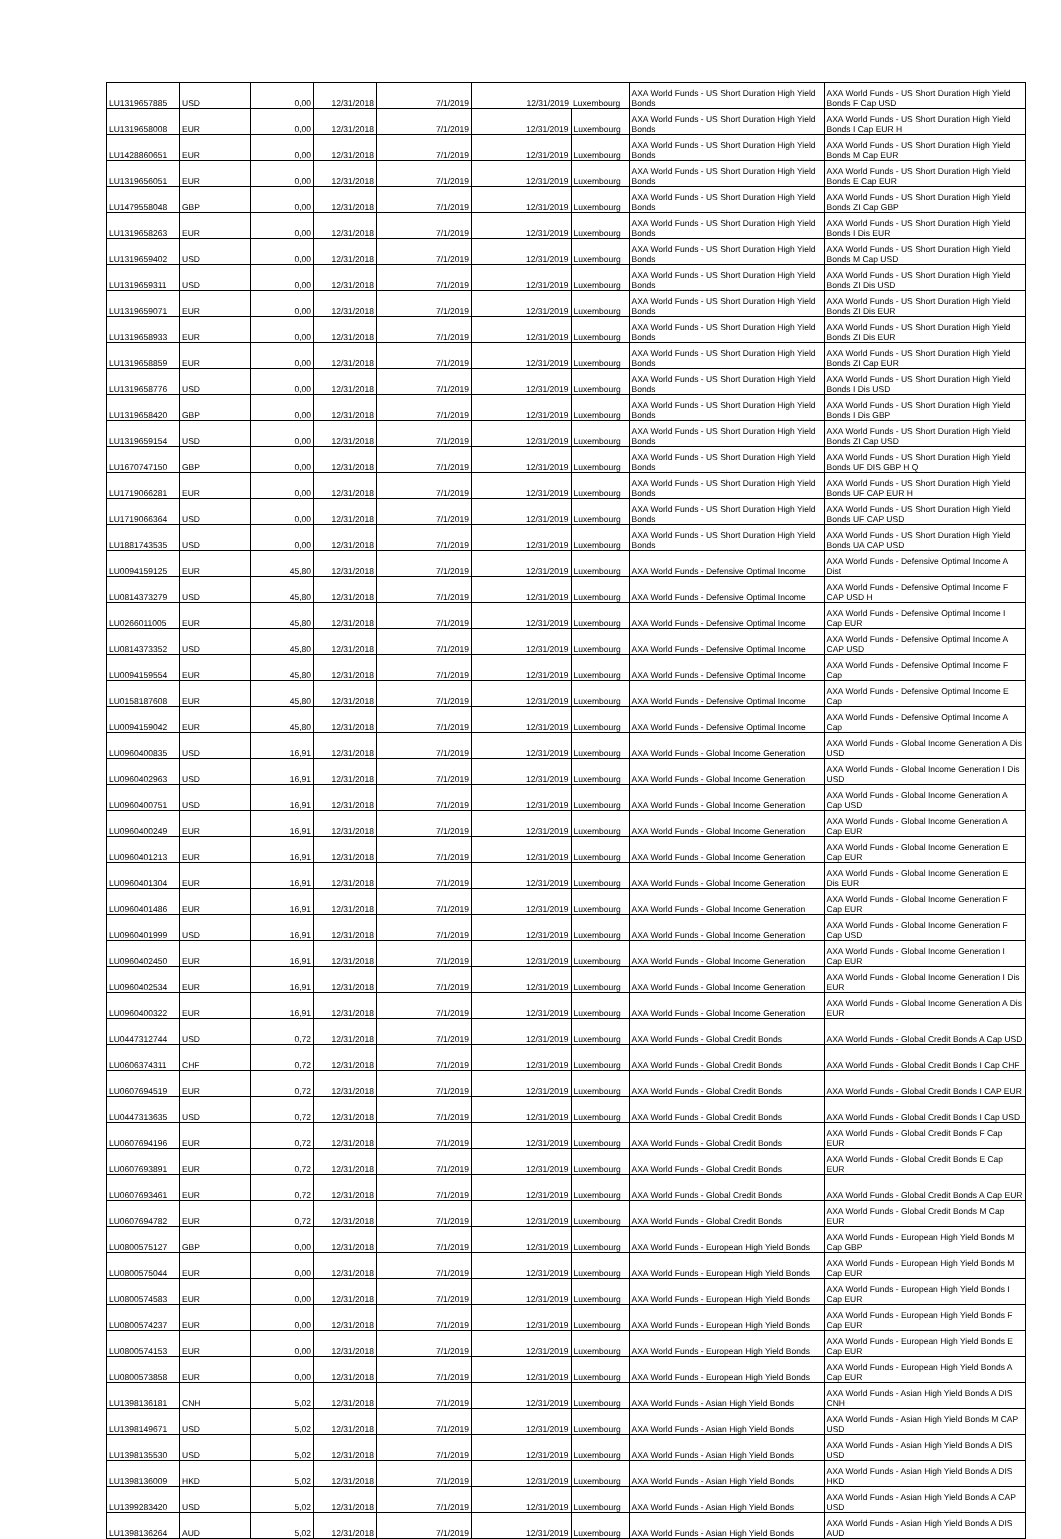| LU1319657885 | USD | 0,00 | 12/31/2018 | 7/1/2019 | 12/31/2019 | Luxembourg | AXA World Funds - US Short Duration High Yield Bonds | AXA World Funds - US Short Duration High Yield Bonds F Cap USD |
| LU1319658008 | EUR | 0,00 | 12/31/2018 | 7/1/2019 | 12/31/2019 | Luxembourg | AXA World Funds - US Short Duration High Yield Bonds | AXA World Funds - US Short Duration High Yield Bonds I Cap EUR H |
| LU1428860651 | EUR | 0,00 | 12/31/2018 | 7/1/2019 | 12/31/2019 | Luxembourg | AXA World Funds - US Short Duration High Yield Bonds | AXA World Funds - US Short Duration High Yield Bonds M Cap EUR |
| LU1319656051 | EUR | 0,00 | 12/31/2018 | 7/1/2019 | 12/31/2019 | Luxembourg | AXA World Funds - US Short Duration High Yield Bonds | AXA World Funds - US Short Duration High Yield Bonds E Cap EUR |
| LU1479558048 | GBP | 0,00 | 12/31/2018 | 7/1/2019 | 12/31/2019 | Luxembourg | AXA World Funds - US Short Duration High Yield Bonds | AXA World Funds - US Short Duration High Yield Bonds ZI Cap GBP |
| LU1319658263 | EUR | 0,00 | 12/31/2018 | 7/1/2019 | 12/31/2019 | Luxembourg | AXA World Funds - US Short Duration High Yield Bonds | AXA World Funds - US Short Duration High Yield Bonds I Dis EUR |
| LU1319659402 | USD | 0,00 | 12/31/2018 | 7/1/2019 | 12/31/2019 | Luxembourg | AXA World Funds - US Short Duration High Yield Bonds | AXA World Funds - US Short Duration High Yield Bonds M Cap USD |
| LU1319659311 | USD | 0,00 | 12/31/2018 | 7/1/2019 | 12/31/2019 | Luxembourg | AXA World Funds - US Short Duration High Yield Bonds | AXA World Funds - US Short Duration High Yield Bonds ZI Dis USD |
| LU1319659071 | EUR | 0,00 | 12/31/2018 | 7/1/2019 | 12/31/2019 | Luxembourg | AXA World Funds - US Short Duration High Yield Bonds | AXA World Funds - US Short Duration High Yield Bonds ZI Dis EUR |
| LU1319658933 | EUR | 0,00 | 12/31/2018 | 7/1/2019 | 12/31/2019 | Luxembourg | AXA World Funds - US Short Duration High Yield Bonds | AXA World Funds - US Short Duration High Yield Bonds ZI Dis EUR |
| LU1319658859 | EUR | 0,00 | 12/31/2018 | 7/1/2019 | 12/31/2019 | Luxembourg | AXA World Funds - US Short Duration High Yield Bonds | AXA World Funds - US Short Duration High Yield Bonds ZI Cap EUR |
| LU1319658776 | USD | 0,00 | 12/31/2018 | 7/1/2019 | 12/31/2019 | Luxembourg | AXA World Funds - US Short Duration High Yield Bonds | AXA World Funds - US Short Duration High Yield Bonds I Dis USD |
| LU1319658420 | GBP | 0,00 | 12/31/2018 | 7/1/2019 | 12/31/2019 | Luxembourg | AXA World Funds - US Short Duration High Yield Bonds | AXA World Funds - US Short Duration High Yield Bonds I Dis GBP |
| LU1319659154 | USD | 0,00 | 12/31/2018 | 7/1/2019 | 12/31/2019 | Luxembourg | AXA World Funds - US Short Duration High Yield Bonds | AXA World Funds - US Short Duration High Yield Bonds ZI Cap USD |
| LU1670747150 | GBP | 0,00 | 12/31/2018 | 7/1/2019 | 12/31/2019 | Luxembourg | AXA World Funds - US Short Duration High Yield Bonds | AXA World Funds - US Short Duration High Yield Bonds UF DIS GBP H Q |
| LU1719066281 | EUR | 0,00 | 12/31/2018 | 7/1/2019 | 12/31/2019 | Luxembourg | AXA World Funds - US Short Duration High Yield Bonds | AXA World Funds - US Short Duration High Yield Bonds UF CAP EUR H |
| LU1719066364 | USD | 0,00 | 12/31/2018 | 7/1/2019 | 12/31/2019 | Luxembourg | AXA World Funds - US Short Duration High Yield Bonds | AXA World Funds - US Short Duration High Yield Bonds UF CAP USD |
| LU1881743535 | USD | 0,00 | 12/31/2018 | 7/1/2019 | 12/31/2019 | Luxembourg | AXA World Funds - US Short Duration High Yield Bonds | AXA World Funds - US Short Duration High Yield Bonds UA CAP USD |
| LU0094159125 | EUR | 45,80 | 12/31/2018 | 7/1/2019 | 12/31/2019 | Luxembourg | AXA World Funds - Defensive Optimal Income | AXA World Funds - Defensive Optimal Income A Dist |
| LU0814373279 | USD | 45,80 | 12/31/2018 | 7/1/2019 | 12/31/2019 | Luxembourg | AXA World Funds - Defensive Optimal Income | AXA World Funds - Defensive Optimal Income F CAP USD H |
| LU0266011005 | EUR | 45,80 | 12/31/2018 | 7/1/2019 | 12/31/2019 | Luxembourg | AXA World Funds - Defensive Optimal Income | AXA World Funds - Defensive Optimal Income I Cap EUR |
| LU0814373352 | USD | 45,80 | 12/31/2018 | 7/1/2019 | 12/31/2019 | Luxembourg | AXA World Funds - Defensive Optimal Income | AXA World Funds - Defensive Optimal Income A CAP USD |
| LU0094159554 | EUR | 45,80 | 12/31/2018 | 7/1/2019 | 12/31/2019 | Luxembourg | AXA World Funds - Defensive Optimal Income | AXA World Funds - Defensive Optimal Income F Cap |
| LU0158187608 | EUR | 45,80 | 12/31/2018 | 7/1/2019 | 12/31/2019 | Luxembourg | AXA World Funds - Defensive Optimal Income | AXA World Funds - Defensive Optimal Income E Cap |
| LU0094159042 | EUR | 45,80 | 12/31/2018 | 7/1/2019 | 12/31/2019 | Luxembourg | AXA World Funds - Defensive Optimal Income | AXA World Funds - Defensive Optimal Income A Cap |
| LU0960400835 | USD | 16,91 | 12/31/2018 | 7/1/2019 | 12/31/2019 | Luxembourg | AXA World Funds - Global Income Generation | AXA World Funds - Global Income Generation A Dis USD |
| LU0960402963 | USD | 16,91 | 12/31/2018 | 7/1/2019 | 12/31/2019 | Luxembourg | AXA World Funds - Global Income Generation | AXA World Funds - Global Income Generation I Dis USD |
| LU0960400751 | USD | 16,91 | 12/31/2018 | 7/1/2019 | 12/31/2019 | Luxembourg | AXA World Funds - Global Income Generation | AXA World Funds - Global Income Generation A Cap USD |
| LU0960400249 | EUR | 16,91 | 12/31/2018 | 7/1/2019 | 12/31/2019 | Luxembourg | AXA World Funds - Global Income Generation | AXA World Funds - Global Income Generation A Cap EUR |
| LU0960401213 | EUR | 16,91 | 12/31/2018 | 7/1/2019 | 12/31/2019 | Luxembourg | AXA World Funds - Global Income Generation | AXA World Funds - Global Income Generation E Cap EUR |
| LU0960401304 | EUR | 16,91 | 12/31/2018 | 7/1/2019 | 12/31/2019 | Luxembourg | AXA World Funds - Global Income Generation | AXA World Funds - Global Income Generation E Dis EUR |
| LU0960401486 | EUR | 16,91 | 12/31/2018 | 7/1/2019 | 12/31/2019 | Luxembourg | AXA World Funds - Global Income Generation | AXA World Funds - Global Income Generation F Cap EUR |
| LU0960401999 | USD | 16,91 | 12/31/2018 | 7/1/2019 | 12/31/2019 | Luxembourg | AXA World Funds - Global Income Generation | AXA World Funds - Global Income Generation F Cap USD |
| LU0960402450 | EUR | 16,91 | 12/31/2018 | 7/1/2019 | 12/31/2019 | Luxembourg | AXA World Funds - Global Income Generation | AXA World Funds - Global Income Generation I Cap EUR |
| LU0960402534 | EUR | 16,91 | 12/31/2018 | 7/1/2019 | 12/31/2019 | Luxembourg | AXA World Funds - Global Income Generation | AXA World Funds - Global Income Generation I Dis EUR |
| LU0960400322 | EUR | 16,91 | 12/31/2018 | 7/1/2019 | 12/31/2019 | Luxembourg | AXA World Funds - Global Income Generation | AXA World Funds - Global Income Generation A Dis EUR |
| LU0447312744 | USD | 0,72 | 12/31/2018 | 7/1/2019 | 12/31/2019 | Luxembourg | AXA World Funds - Global Credit Bonds | AXA World Funds - Global Credit Bonds A Cap USD |
| LU0606374311 | CHF | 0,72 | 12/31/2018 | 7/1/2019 | 12/31/2019 | Luxembourg | AXA World Funds - Global Credit Bonds | AXA World Funds - Global Credit Bonds I Cap CHF |
| LU0607694519 | EUR | 0,72 | 12/31/2018 | 7/1/2019 | 12/31/2019 | Luxembourg | AXA World Funds - Global Credit Bonds | AXA World Funds - Global Credit Bonds I CAP EUR |
| LU0447313635 | USD | 0,72 | 12/31/2018 | 7/1/2019 | 12/31/2019 | Luxembourg | AXA World Funds - Global Credit Bonds | AXA World Funds - Global Credit Bonds I Cap USD |
| LU0607694196 | EUR | 0,72 | 12/31/2018 | 7/1/2019 | 12/31/2019 | Luxembourg | AXA World Funds - Global Credit Bonds | AXA World Funds - Global Credit Bonds F Cap EUR |
| LU0607693891 | EUR | 0,72 | 12/31/2018 | 7/1/2019 | 12/31/2019 | Luxembourg | AXA World Funds - Global Credit Bonds | AXA World Funds - Global Credit Bonds E Cap EUR |
| LU0607693461 | EUR | 0,72 | 12/31/2018 | 7/1/2019 | 12/31/2019 | Luxembourg | AXA World Funds - Global Credit Bonds | AXA World Funds - Global Credit Bonds A Cap EUR |
| LU0607694782 | EUR | 0,72 | 12/31/2018 | 7/1/2019 | 12/31/2019 | Luxembourg | AXA World Funds - Global Credit Bonds | AXA World Funds - Global Credit Bonds M Cap EUR |
| LU0800575127 | GBP | 0,00 | 12/31/2018 | 7/1/2019 | 12/31/2019 | Luxembourg | AXA World Funds - European High Yield Bonds | AXA World Funds - European High Yield Bonds M Cap GBP |
| LU0800575044 | EUR | 0,00 | 12/31/2018 | 7/1/2019 | 12/31/2019 | Luxembourg | AXA World Funds - European High Yield Bonds | AXA World Funds - European High Yield Bonds M Cap EUR |
| LU0800574583 | EUR | 0,00 | 12/31/2018 | 7/1/2019 | 12/31/2019 | Luxembourg | AXA World Funds - European High Yield Bonds | AXA World Funds - European High Yield Bonds I Cap EUR |
| LU0800574237 | EUR | 0,00 | 12/31/2018 | 7/1/2019 | 12/31/2019 | Luxembourg | AXA World Funds - European High Yield Bonds | AXA World Funds - European High Yield Bonds F Cap EUR |
| LU0800574153 | EUR | 0,00 | 12/31/2018 | 7/1/2019 | 12/31/2019 | Luxembourg | AXA World Funds - European High Yield Bonds | AXA World Funds - European High Yield Bonds E Cap EUR |
| LU0800573858 | EUR | 0,00 | 12/31/2018 | 7/1/2019 | 12/31/2019 | Luxembourg | AXA World Funds - European High Yield Bonds | AXA World Funds - European High Yield Bonds A Cap EUR |
| LU1398136181 | CNH | 5,02 | 12/31/2018 | 7/1/2019 | 12/31/2019 | Luxembourg | AXA World Funds - Asian High Yield Bonds | AXA World Funds - Asian High Yield Bonds A DIS CNH |
| LU1398149671 | USD | 5,02 | 12/31/2018 | 7/1/2019 | 12/31/2019 | Luxembourg | AXA World Funds - Asian High Yield Bonds | AXA World Funds - Asian High Yield Bonds M CAP USD |
| LU1398135530 | USD | 5,02 | 12/31/2018 | 7/1/2019 | 12/31/2019 | Luxembourg | AXA World Funds - Asian High Yield Bonds | AXA World Funds - Asian High Yield Bonds A DIS USD |
| LU1398136009 | HKD | 5,02 | 12/31/2018 | 7/1/2019 | 12/31/2019 | Luxembourg | AXA World Funds - Asian High Yield Bonds | AXA World Funds - Asian High Yield Bonds A DIS HKD |
| LU1399283420 | USD | 5,02 | 12/31/2018 | 7/1/2019 | 12/31/2019 | Luxembourg | AXA World Funds - Asian High Yield Bonds | AXA World Funds - Asian High Yield Bonds A CAP USD |
| LU1398136264 | AUD | 5,02 | 12/31/2018 | 7/1/2019 | 12/31/2019 | Luxembourg | AXA World Funds - Asian High Yield Bonds | AXA World Funds - Asian High Yield Bonds A DIS AUD |